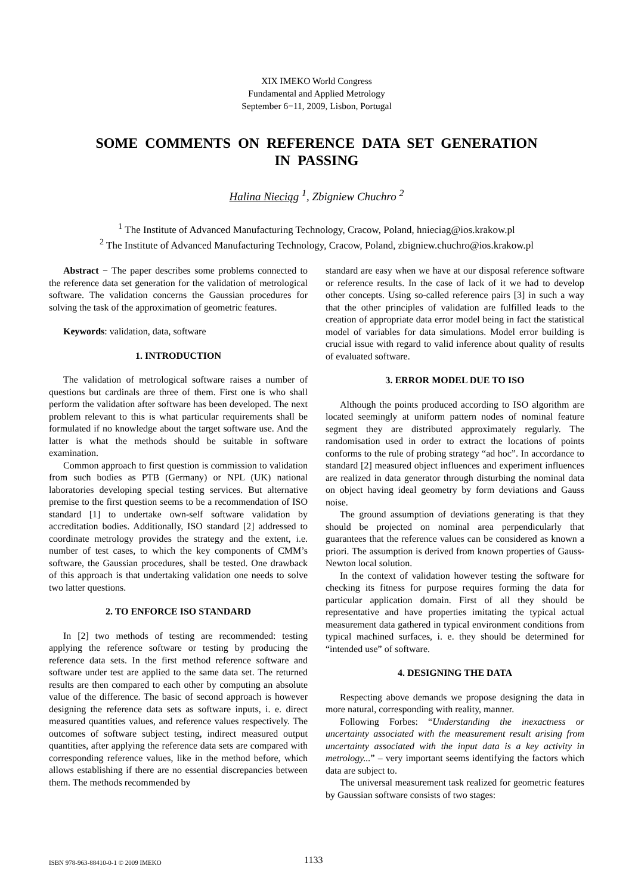XIX IMEKO World Congress
Fundamental and Applied Metrology
September 6−11, 2009, Lisbon, Portugal
SOME COMMENTS ON REFERENCE DATA SET GENERATION
IN PASSING
Halina Nieciąg <sup>1</sup>, Zbigniew Chuchro <sup>2</sup>
<sup>1</sup> The Institute of Advanced Manufacturing Technology, Cracow, Poland, hnieciag@ios.krakow.pl
<sup>2</sup> The Institute of Advanced Manufacturing Technology, Cracow, Poland, zbigniew.chuchro@ios.krakow.pl
Abstract − The paper describes some problems connected to the reference data set generation for the validation of metrological software. The validation concerns the Gaussian procedures for solving the task of the approximation of geometric features.
Keywords: validation, data, software
1. INTRODUCTION
The validation of metrological software raises a number of questions but cardinals are three of them. First one is who shall perform the validation after software has been developed. The next problem relevant to this is what particular requirements shall be formulated if no knowledge about the target software use. And the latter is what the methods should be suitable in software examination.
Common approach to first question is commission to validation from such bodies as PTB (Germany) or NPL (UK) national laboratories developing special testing services. But alternative premise to the first question seems to be a recommendation of ISO standard [1] to undertake own-self software validation by accreditation bodies. Additionally, ISO standard [2] addressed to coordinate metrology provides the strategy and the extent, i.e. number of test cases, to which the key components of CMM’s software, the Gaussian procedures, shall be tested. One drawback of this approach is that undertaking validation one needs to solve two latter questions.
2. TO ENFORCE ISO STANDARD
In [2] two methods of testing are recommended: testing applying the reference software or testing by producing the reference data sets. In the first method reference software and software under test are applied to the same data set. The returned results are then compared to each other by computing an absolute value of the difference. The basic of second approach is however designing the reference data sets as software inputs, i. e. direct measured quantities values, and reference values respectively. The outcomes of software subject testing, indirect measured output quantities, after applying the reference data sets are compared with corresponding reference values, like in the method before, which allows establishing if there are no essential discrepancies between them. The methods recommended by
standard are easy when we have at our disposal reference software or reference results. In the case of lack of it we had to develop other concepts. Using so-called reference pairs [3] in such a way that the other principles of validation are fulfilled leads to the creation of appropriate data error model being in fact the statistical model of variables for data simulations. Model error building is crucial issue with regard to valid inference about quality of results of evaluated software.
3. ERROR MODEL DUE TO ISO
Although the points produced according to ISO algorithm are located seemingly at uniform pattern nodes of nominal feature segment they are distributed approximately regularly. The randomisation used in order to extract the locations of points conforms to the rule of probing strategy “ad hoc”. In accordance to standard [2] measured object influences and experiment influences are realized in data generator through disturbing the nominal data on object having ideal geometry by form deviations and Gauss noise.
The ground assumption of deviations generating is that they should be projected on nominal area perpendicularly that guarantees that the reference values can be considered as known a priori. The assumption is derived from known properties of Gauss-Newton local solution.
In the context of validation however testing the software for checking its fitness for purpose requires forming the data for particular application domain. First of all they should be representative and have properties imitating the typical actual measurement data gathered in typical environment conditions from typical machined surfaces, i. e. they should be determined for “intended use” of software.
4. DESIGNING THE DATA
Respecting above demands we propose designing the data in more natural, corresponding with reality, manner.
Following Forbes: “Understanding the inexactness or uncertainty associated with the measurement result arising from uncertainty associated with the input data is a key activity in metrology...” – very important seems identifying the factors which data are subject to.
The universal measurement task realized for geometric features by Gaussian software consists of two stages:
ISBN 978-963-88410-0-1 © 2009 IMEKO
1133